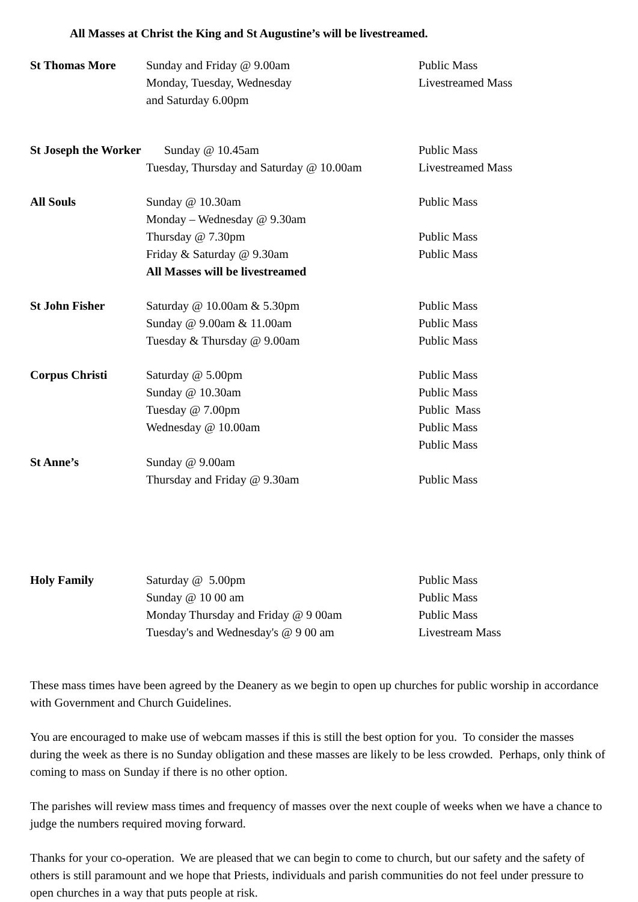All Masses at Christ the King and St Augustine’s will be livestreamed.
| St Thomas More | Sunday and Friday @ 9.00am | Public Mass |
| | Monday, Tuesday, Wednesday | Livestreamed Mass |
| | and Saturday 6.00pm | |
| St Joseph the Worker | Sunday @ 10.45am | Public Mass |
| | Tuesday, Thursday and Saturday @ 10.00am | Livestreamed Mass |
| All Souls | Sunday @ 10.30am | Public Mass |
| | Monday – Wednesday @ 9.30am | |
| | Thursday @ 7.30pm | Public Mass |
| | Friday & Saturday @ 9.30am | Public Mass |
| | All Masses will be livestreamed | |
| St John Fisher | Saturday @ 10.00am & 5.30pm | Public Mass |
| | Sunday @ 9.00am & 11.00am | Public Mass |
| | Tuesday & Thursday @ 9.00am | Public Mass |
| Corpus Christi | Saturday @ 5.00pm | Public Mass |
| | Sunday @ 10.30am | Public Mass |
| | Tuesday @ 7.00pm | Public Mass |
| | Wednesday @ 10.00am | Public Mass |
| | | Public Mass |
| St Anne’s | Sunday @ 9.00am | |
| | Thursday and Friday @ 9.30am | Public Mass |
| Holy Family | Saturday @ 5.00pm | Public Mass |
| | Sunday @ 10 00 am | Public Mass |
| | Monday Thursday and Friday @ 9 00am | Public Mass |
| | Tuesday's and Wednesday's @ 9 00 am | Livestream Mass |
These mass times have been agreed by the Deanery as we begin to open up churches for public worship in accordance with Government and Church Guidelines.
You are encouraged to make use of webcam masses if this is still the best option for you. To consider the masses during the week as there is no Sunday obligation and these masses are likely to be less crowded. Perhaps, only think of coming to mass on Sunday if there is no other option.
The parishes will review mass times and frequency of masses over the next couple of weeks when we have a chance to judge the numbers required moving forward.
Thanks for your co-operation. We are pleased that we can begin to come to church, but our safety and the safety of others is still paramount and we hope that Priests, individuals and parish communities do not feel under pressure to open churches in a way that puts people at risk.